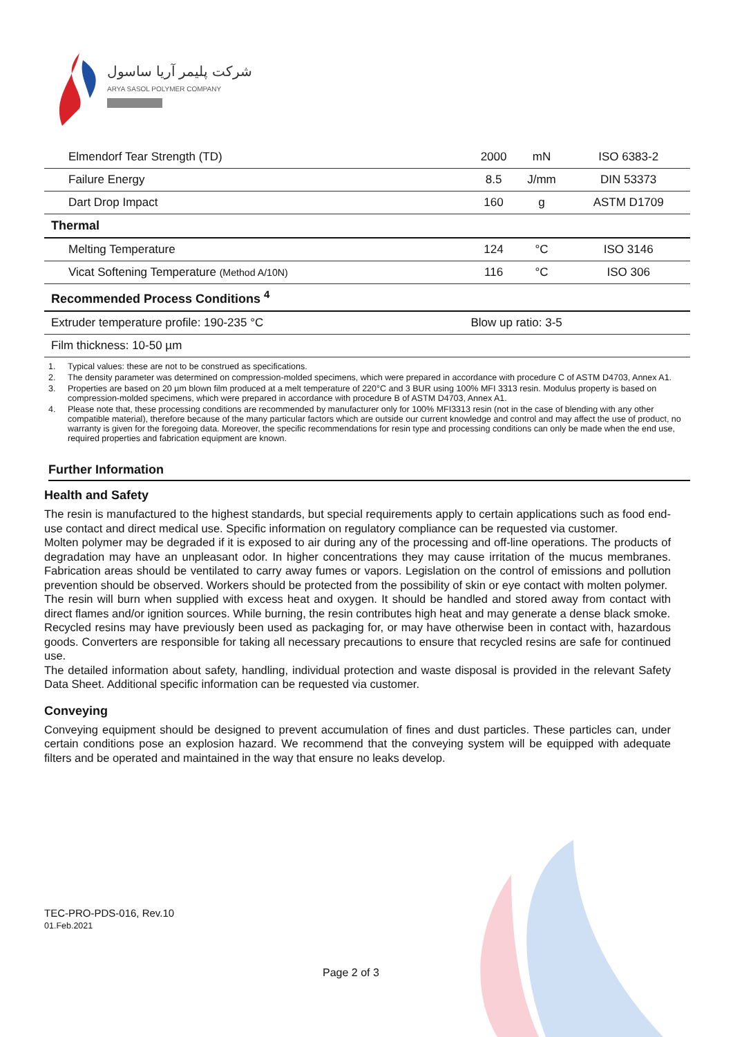شرکت پلیمر آریا ساسول
ARYA SASOL POLYMER COMPANY
| Elmendorf Tear Strength (TD) | 2000 | mN | ISO 6383-2 |
| Failure Energy | 8.5 | J/mm | DIN 53373 |
| Dart Drop Impact | 160 | g | ASTM D1709 |
| Thermal | | | |
| Melting Temperature | 124 | °C | ISO 3146 |
| Vicat Softening Temperature (Method A/10N) | 116 | °C | ISO 306 |
| Recommended Process Conditions <sup>4</sup> | | | |
| Extruder temperature profile: 190-235 °C | Blow up ratio: 3-5 | | |
| Film thickness: 10-50 µm | | | |
1. Typical values: these are not to be construed as specifications.
2. The density parameter was determined on compression-molded specimens, which were prepared in accordance with procedure C of ASTM D4703, Annex A1.
3. Properties are based on 20 µm blown film produced at a melt temperature of 220°C and 3 BUR using 100% MFI 3313 resin. Modulus property is based on compression-molded specimens, which were prepared in accordance with procedure B of ASTM D4703, Annex A1.
4. Please note that, these processing conditions are recommended by manufacturer only for 100% MFI3313 resin (not in the case of blending with any other compatible material), therefore because of the many particular factors which are outside our current knowledge and control and may affect the use of product, no warranty is given for the foregoing data. Moreover, the specific recommendations for resin type and processing conditions can only be made when the end use, required properties and fabrication equipment are known.
Further Information
Health and Safety
The resin is manufactured to the highest standards, but special requirements apply to certain applications such as food end-use contact and direct medical use. Specific information on regulatory compliance can be requested via customer.
Molten polymer may be degraded if it is exposed to air during any of the processing and off-line operations. The products of degradation may have an unpleasant odor. In higher concentrations they may cause irritation of the mucus membranes. Fabrication areas should be ventilated to carry away fumes or vapors. Legislation on the control of emissions and pollution prevention should be observed. Workers should be protected from the possibility of skin or eye contact with molten polymer.
The resin will burn when supplied with excess heat and oxygen. It should be handled and stored away from contact with direct flames and/or ignition sources. While burning, the resin contributes high heat and may generate a dense black smoke.
Recycled resins may have previously been used as packaging for, or may have otherwise been in contact with, hazardous goods. Converters are responsible for taking all necessary precautions to ensure that recycled resins are safe for continued use.
The detailed information about safety, handling, individual protection and waste disposal is provided in the relevant Safety Data Sheet. Additional specific information can be requested via customer.
Conveying
Conveying equipment should be designed to prevent accumulation of fines and dust particles. These particles can, under certain conditions pose an explosion hazard. We recommend that the conveying system will be equipped with adequate filters and be operated and maintained in the way that ensure no leaks develop.
TEC-PRO-PDS-016, Rev.10
01.Feb.2021
Page 2 of 3